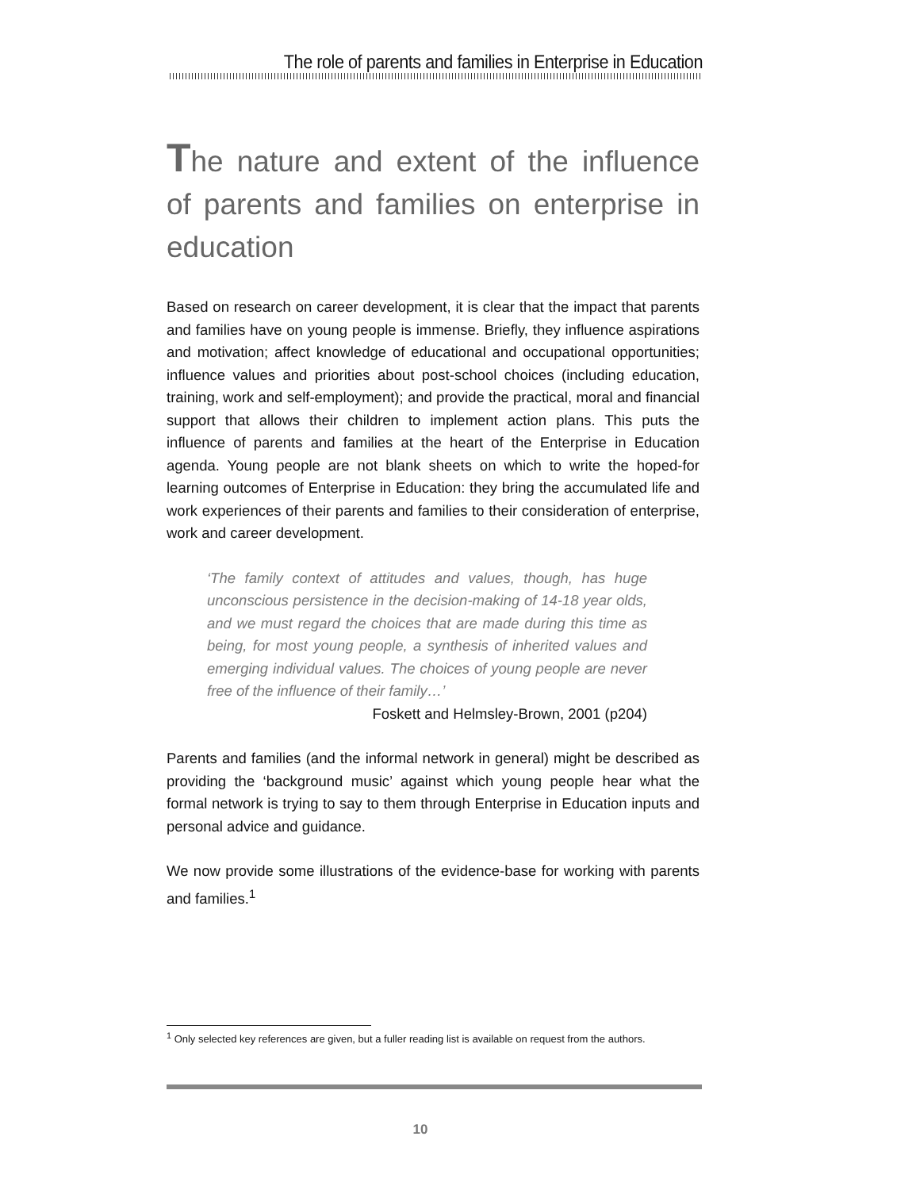The role of parents and families in Enterprise in Education
The nature and extent of the influence of parents and families on enterprise in education
Based on research on career development, it is clear that the impact that parents and families have on young people is immense. Briefly, they influence aspirations and motivation; affect knowledge of educational and occupational opportunities; influence values and priorities about post-school choices (including education, training, work and self-employment); and provide the practical, moral and financial support that allows their children to implement action plans. This puts the influence of parents and families at the heart of the Enterprise in Education agenda. Young people are not blank sheets on which to write the hoped-for learning outcomes of Enterprise in Education: they bring the accumulated life and work experiences of their parents and families to their consideration of enterprise, work and career development.
‘The family context of attitudes and values, though, has huge unconscious persistence in the decision-making of 14-18 year olds, and we must regard the choices that are made during this time as being, for most young people, a synthesis of inherited values and emerging individual values. The choices of young people are never free of the influence of their family…’
Foskett and Helmsley-Brown, 2001 (p204)
Parents and families (and the informal network in general) might be described as providing the ‘background music’ against which young people hear what the formal network is trying to say to them through Enterprise in Education inputs and personal advice and guidance.
We now provide some illustrations of the evidence-base for working with parents and families.<sup>1</sup>
<sup>1</sup> Only selected key references are given, but a fuller reading list is available on request from the authors.
10